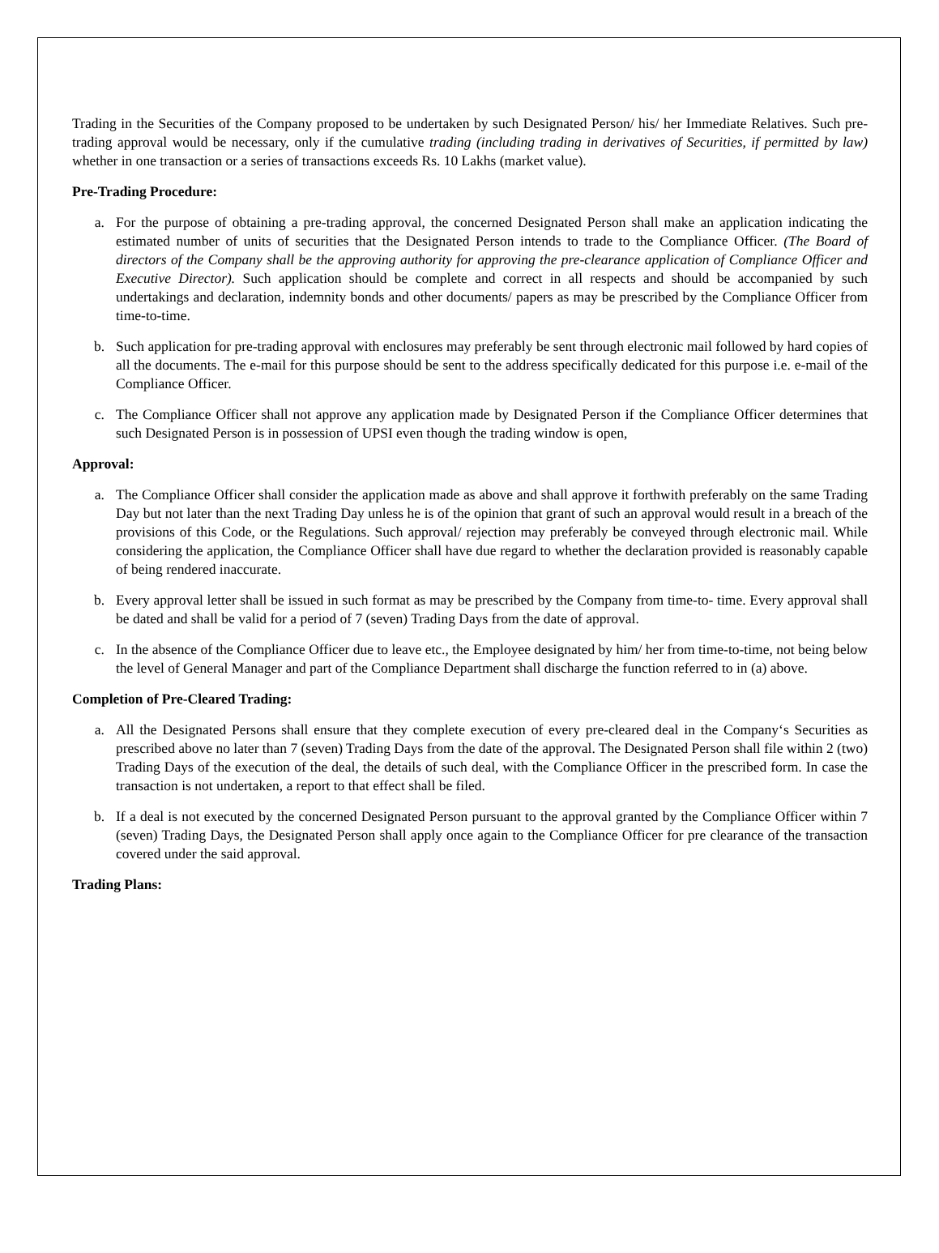Trading in the Securities of the Company proposed to be undertaken by such Designated Person/ his/ her Immediate Relatives. Such pre-trading approval would be necessary, only if the cumulative trading (including trading in derivatives of Securities, if permitted by law) whether in one transaction or a series of transactions exceeds Rs. 10 Lakhs (market value).
Pre-Trading Procedure:
a. For the purpose of obtaining a pre-trading approval, the concerned Designated Person shall make an application indicating the estimated number of units of securities that the Designated Person intends to trade to the Compliance Officer. (The Board of directors of the Company shall be the approving authority for approving the pre-clearance application of Compliance Officer and Executive Director). Such application should be complete and correct in all respects and should be accompanied by such undertakings and declaration, indemnity bonds and other documents/ papers as may be prescribed by the Compliance Officer from time-to-time.
b. Such application for pre-trading approval with enclosures may preferably be sent through electronic mail followed by hard copies of all the documents. The e-mail for this purpose should be sent to the address specifically dedicated for this purpose i.e. e-mail of the Compliance Officer.
c. The Compliance Officer shall not approve any application made by Designated Person if the Compliance Officer determines that such Designated Person is in possession of UPSI even though the trading window is open,
Approval:
a. The Compliance Officer shall consider the application made as above and shall approve it forthwith preferably on the same Trading Day but not later than the next Trading Day unless he is of the opinion that grant of such an approval would result in a breach of the provisions of this Code, or the Regulations. Such approval/ rejection may preferably be conveyed through electronic mail. While considering the application, the Compliance Officer shall have due regard to whether the declaration provided is reasonably capable of being rendered inaccurate.
b. Every approval letter shall be issued in such format as may be prescribed by the Company from time-to- time. Every approval shall be dated and shall be valid for a period of 7 (seven) Trading Days from the date of approval.
c. In the absence of the Compliance Officer due to leave etc., the Employee designated by him/ her from time-to-time, not being below the level of General Manager and part of the Compliance Department shall discharge the function referred to in (a) above.
Completion of Pre-Cleared Trading:
a. All the Designated Persons shall ensure that they complete execution of every pre-cleared deal in the Company‘s Securities as prescribed above no later than 7 (seven) Trading Days from the date of the approval. The Designated Person shall file within 2 (two) Trading Days of the execution of the deal, the details of such deal, with the Compliance Officer in the prescribed form. In case the transaction is not undertaken, a report to that effect shall be filed.
b. If a deal is not executed by the concerned Designated Person pursuant to the approval granted by the Compliance Officer within 7 (seven) Trading Days, the Designated Person shall apply once again to the Compliance Officer for pre clearance of the transaction covered under the said approval.
Trading Plans: